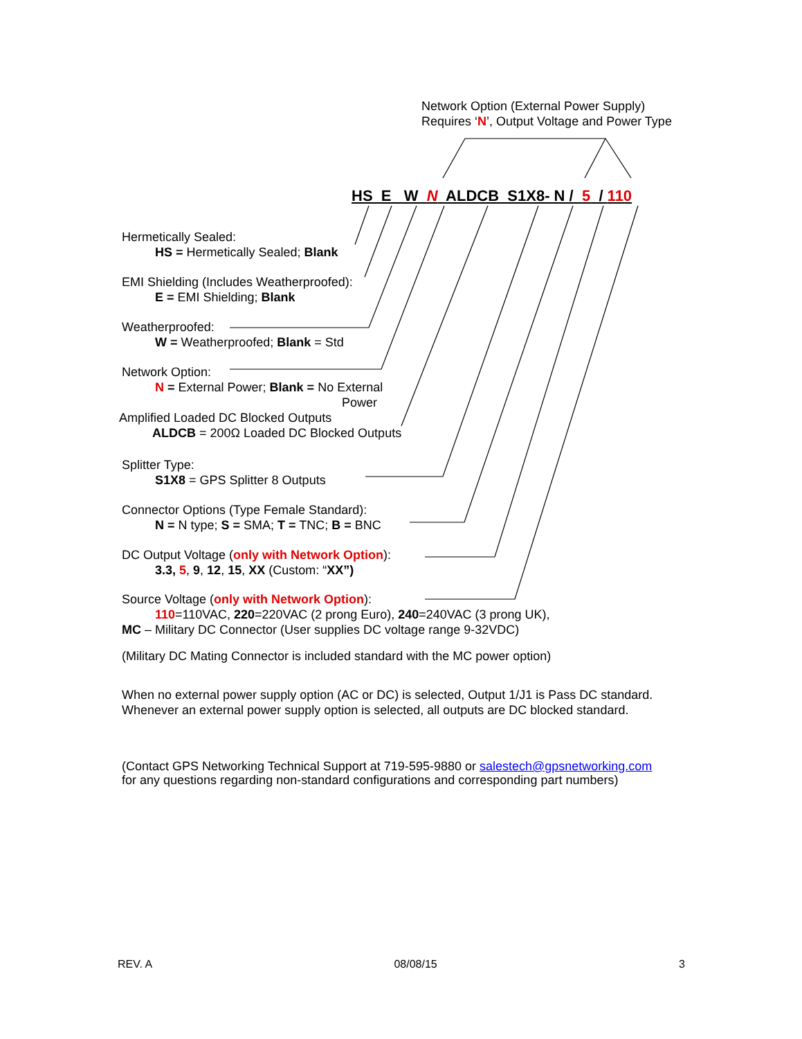Network Option (External Power Supply)
Requires ‘N’, Output Voltage and Power Type
HS E W N ALDCB S1X8- N / 5 / 110
Hermetically Sealed:
HS = Hermetically Sealed; Blank
EMI Shielding (Includes Weatherproofed):
E = EMI Shielding; Blank
Weatherproofed:
W = Weatherproofed; Blank = Std
Network Option:
N = External Power; Blank = No External
Power
Amplified Loaded DC Blocked Outputs
ALDCB = 200Ω Loaded DC Blocked Outputs
Splitter Type:
S1X8 = GPS Splitter 8 Outputs
Connector Options (Type Female Standard):
N = N type; S = SMA; T = TNC; B = BNC
DC Output Voltage (only with Network Option):
3.3, 5, 9, 12, 15, XX (Custom: “XX”)
Source Voltage (only with Network Option):
110=110VAC, 220=220VAC (2 prong Euro), 240=240VAC (3 prong UK),
MC – Military DC Connector (User supplies DC voltage range 9-32VDC)
(Military DC Mating Connector is included standard with the MC power option)
When no external power supply option (AC or DC) is selected, Output 1/J1 is Pass DC standard.
Whenever an external power supply option is selected, all outputs are DC blocked standard.
(Contact GPS Networking Technical Support at 719-595-9880 or salestech@gpsnetworking.com
for any questions regarding non-standard configurations and corresponding part numbers)
REV. A 08/08/15 3